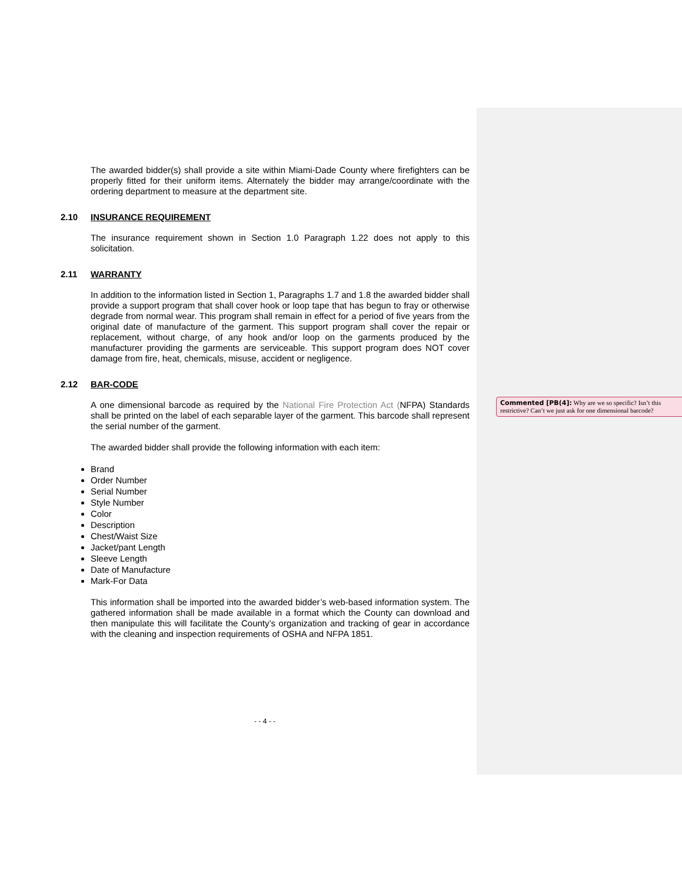The awarded bidder(s) shall provide a site within Miami-Dade County where firefighters can be properly fitted for their uniform items. Alternately the bidder may arrange/coordinate with the ordering department to measure at the department site.
2.10 INSURANCE REQUIREMENT
The insurance requirement shown in Section 1.0 Paragraph 1.22 does not apply to this solicitation.
2.11 WARRANTY
In addition to the information listed in Section 1, Paragraphs 1.7 and 1.8 the awarded bidder shall provide a support program that shall cover hook or loop tape that has begun to fray or otherwise degrade from normal wear. This program shall remain in effect for a period of five years from the original date of manufacture of the garment. This support program shall cover the repair or replacement, without charge, of any hook and/or loop on the garments produced by the manufacturer providing the garments are serviceable. This support program does NOT cover damage from fire, heat, chemicals, misuse, accident or negligence.
2.12 BAR-CODE
A one dimensional barcode as required by the National Fire Protection Act (NFPA) Standards shall be printed on the label of each separable layer of the garment. This barcode shall represent the serial number of the garment.
The awarded bidder shall provide the following information with each item:
Brand
Order Number
Serial Number
Style Number
Color
Description
Chest/Waist Size
Jacket/pant Length
Sleeve Length
Date of Manufacture
Mark-For Data
This information shall be imported into the awarded bidder’s web-based information system. The gathered information shall be made available in a format which the County can download and then manipulate this will facilitate the County’s organization and tracking of gear in accordance with the cleaning and inspection requirements of OSHA and NFPA 1851.
Commented [PB(4]: Why are we so specific? Isn’t this restrictive? Can’t we just ask for one dimensional barcode?
- - 4 - -